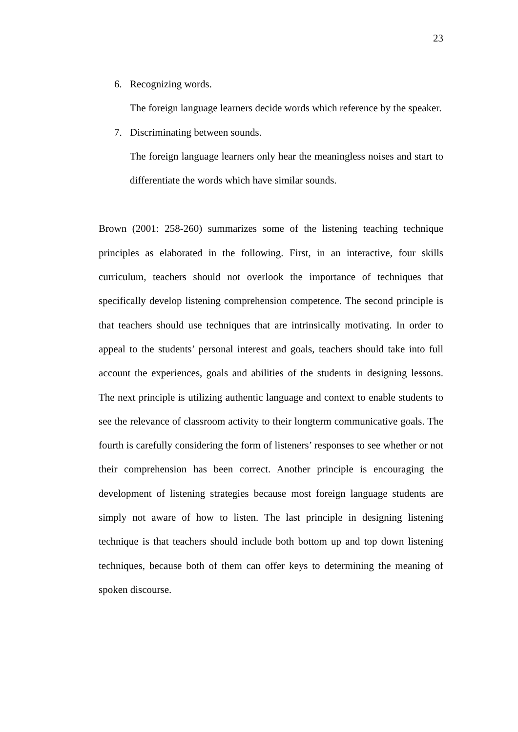23
6. Recognizing words.
The foreign language learners decide words which reference by the speaker.
7. Discriminating between sounds.
The foreign language learners only hear the meaningless noises and start to differentiate the words which have similar sounds.
Brown (2001: 258-260) summarizes some of the listening teaching technique principles as elaborated in the following. First, in an interactive, four skills curriculum, teachers should not overlook the importance of techniques that specifically develop listening comprehension competence. The second principle is that teachers should use techniques that are intrinsically motivating. In order to appeal to the students’ personal interest and goals, teachers should take into full account the experiences, goals and abilities of the students in designing lessons. The next principle is utilizing authentic language and context to enable students to see the relevance of classroom activity to their longterm communicative goals. The fourth is carefully considering the form of listeners’ responses to see whether or not their comprehension has been correct. Another principle is encouraging the development of listening strategies because most foreign language students are simply not aware of how to listen. The last principle in designing listening technique is that teachers should include both bottom up and top down listening techniques, because both of them can offer keys to determining the meaning of spoken discourse.